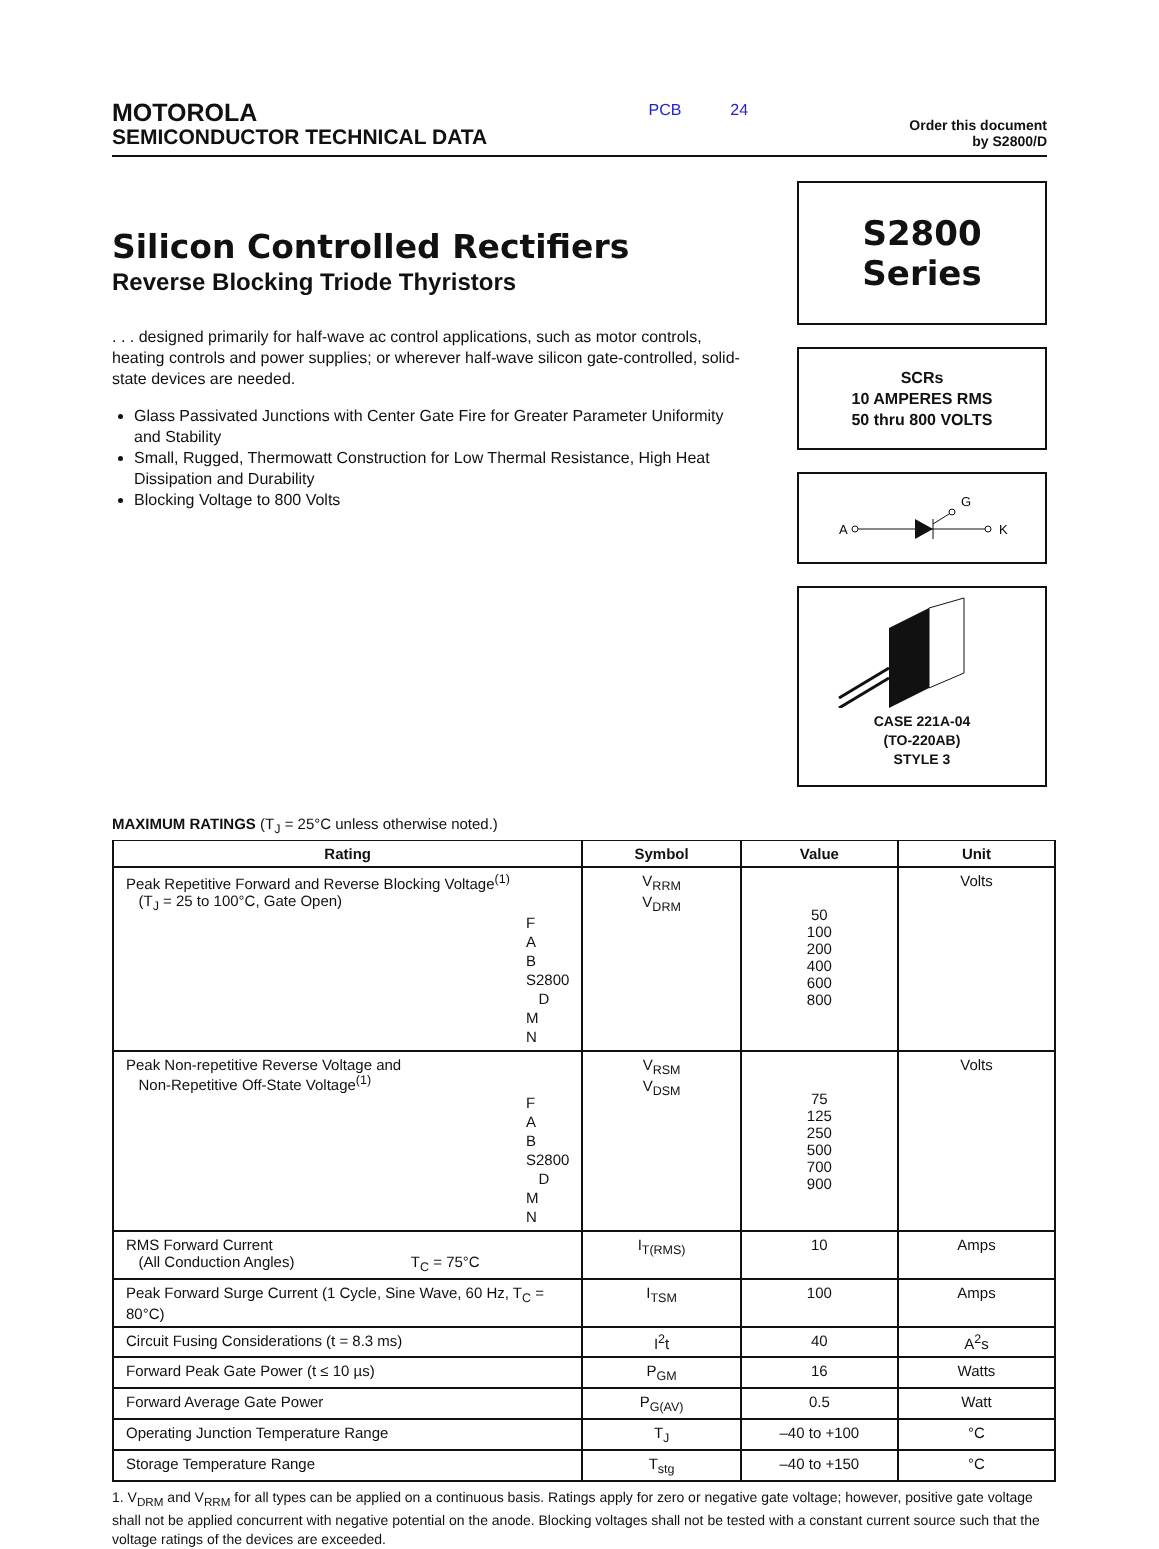MOTOROLA
SEMICONDUCTOR TECHNICAL DATA
PCB 24
Order this document
by S2800/D
Silicon Controlled Rectifiers
Reverse Blocking Triode Thyristors
. . . designed primarily for half-wave ac control applications, such as motor controls, heating controls and power supplies; or wherever half-wave silicon gate-controlled, solid-state devices are needed.
Glass Passivated Junctions with Center Gate Fire for Greater Parameter Uniformity and Stability
Small, Rugged, Thermowatt Construction for Low Thermal Resistance, High Heat Dissipation and Durability
Blocking Voltage to 800 Volts
S2800
Series
SCRs
10 AMPERES RMS
50 thru 800 VOLTS
A
G
K
CASE 221A-04
(TO-220AB)
STYLE 3
MAXIMUM RATINGS (T<sub>J</sub> = 25°C unless otherwise noted.)
| Rating | Symbol | Value | Unit |
| --- | --- | --- | --- |
| Peak Repetitive Forward and Reverse Blocking Voltage<sup>(1)</sup> (T<sub>J</sub> = 25 to 100°C, Gate Open) F A B S2800 D M N | V<sub>RRM</sub> V<sub>DRM</sub> | 50 100 200 400 600 800 | Volts |
| Peak Non-repetitive Reverse Voltage and Non-Repetitive Off-State Voltage<sup>(1)</sup> F A B S2800 D M N | V<sub>RSM</sub> V<sub>DSM</sub> | 75 125 250 500 700 900 | Volts |
| RMS Forward Current (All Conduction Angles) T<sub>C</sub> = 75°C | I<sub>T(RMS)</sub> | 10 | Amps |
| Peak Forward Surge Current (1 Cycle, Sine Wave, 60 Hz, T<sub>C</sub> = 80°C) | I<sub>TSM</sub> | 100 | Amps |
| Circuit Fusing Considerations (t = 8.3 ms) | I<sup>2</sup>t | 40 | A<sup>2</sup>s |
| Forward Peak Gate Power (t ≤ 10 µs) | P<sub>GM</sub> | 16 | Watts |
| Forward Average Gate Power | P<sub>G(AV)</sub> | 0.5 | Watt |
| Operating Junction Temperature Range | T<sub>J</sub> | –40 to +100 | °C |
| Storage Temperature Range | T<sub>stg</sub> | –40 to +150 | °C |
1. V<sub>DRM</sub> and V<sub>RRM</sub> for all types can be applied on a continuous basis. Ratings apply for zero or negative gate voltage; however, positive gate voltage shall not be applied concurrent with negative potential on the anode. Blocking voltages shall not be tested with a constant current source such that the voltage ratings of the devices are exceeded.